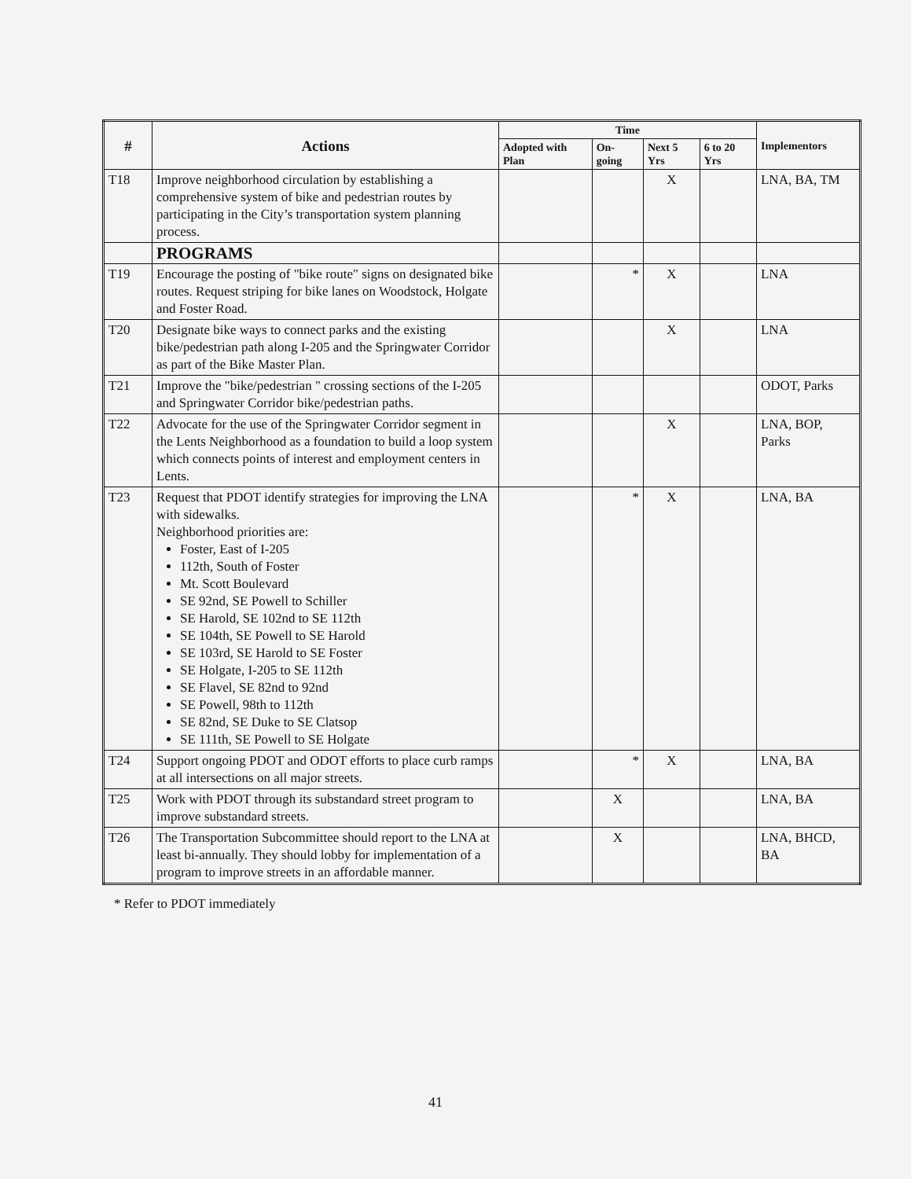| # | Actions | Time | | | | Implementors |
| --- | --- | --- | --- | --- | --- | --- |
| | | Adopted with Plan | On-going | Next 5 Yrs | 6 to 20 Yrs | |
| T18 | Improve neighborhood circulation by establishing a comprehensive system of bike and pedestrian routes by participating in the City’s transportation system planning process. | | | X | | LNA, BA, TM |
| | PROGRAMS | | | | | |
| T19 | Encourage the posting of "bike route" signs on designated bike routes. Request striping for bike lanes on Woodstock, Holgate and Foster Road. | | * | X | | LNA |
| T20 | Designate bike ways to connect parks and the existing bike/pedestrian path along I-205 and the Springwater Corridor as part of the Bike Master Plan. | | | X | | LNA |
| T21 | Improve the "bike/pedestrian " crossing sections of the I-205 and Springwater Corridor bike/pedestrian paths. | | | | | ODOT, Parks |
| T22 | Advocate for the use of the Springwater Corridor segment in the Lents Neighborhood as a foundation to build a loop system which connects points of interest and employment centers in Lents. | | | X | | LNA, BOP, Parks |
| T23 | Request that PDOT identify strategies for improving the LNA with sidewalks. Neighborhood priorities are: Foster, East of I-205 112th, South of Foster Mt. Scott Boulevard SE 92nd, SE Powell to Schiller SE Harold, SE 102nd to SE 112th SE 104th, SE Powell to SE Harold SE 103rd, SE Harold to SE Foster SE Holgate, I-205 to SE 112th SE Flavel, SE 82nd to 92nd SE Powell, 98th to 112th SE 82nd, SE Duke to SE Clatsop SE 111th, SE Powell to SE Holgate | | * | X | | LNA, BA |
| T24 | Support ongoing PDOT and ODOT efforts to place curb ramps at all intersections on all major streets. | | * | X | | LNA, BA |
| T25 | Work with PDOT through its substandard street program to improve substandard streets. | | X | | | LNA, BA |
| T26 | The Transportation Subcommittee should report to the LNA at least bi-annually. They should lobby for implementation of a program to improve streets in an affordable manner. | | X | | | LNA, BHCD, BA |
* Refer to PDOT immediately
41